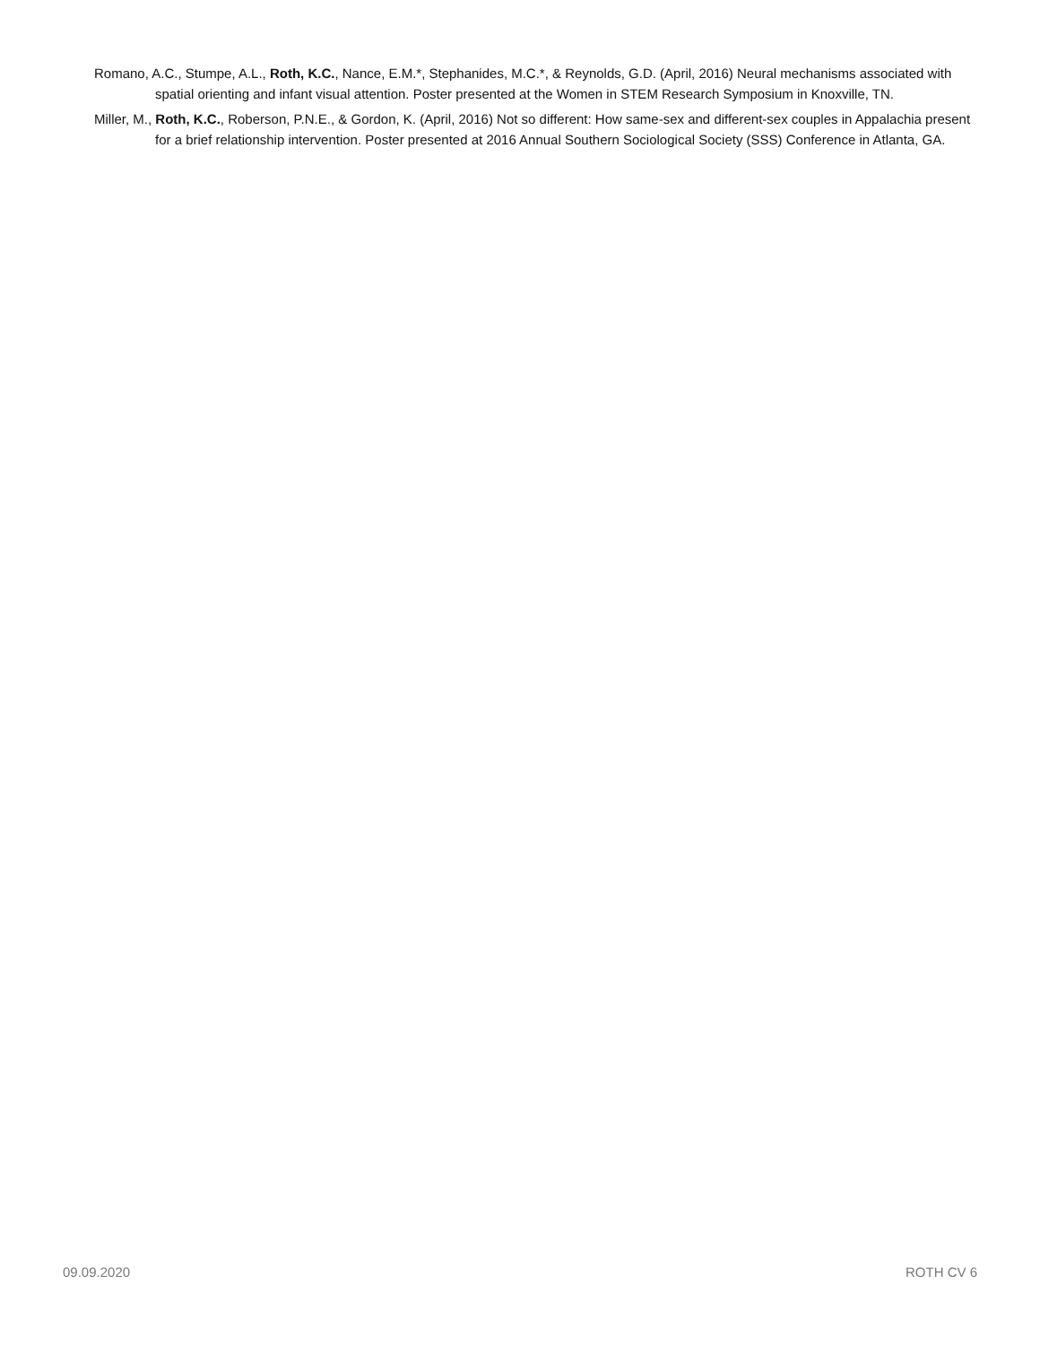Romano, A.C., Stumpe, A.L., Roth, K.C., Nance, E.M.*, Stephanides, M.C.*, & Reynolds, G.D. (April, 2016) Neural mechanisms associated with spatial orienting and infant visual attention. Poster presented at the Women in STEM Research Symposium in Knoxville, TN.
Miller, M., Roth, K.C., Roberson, P.N.E., & Gordon, K. (April, 2016) Not so different: How same-sex and different-sex couples in Appalachia present for a brief relationship intervention. Poster presented at 2016 Annual Southern Sociological Society (SSS) Conference in Atlanta, GA.
09.09.2020 ROTH CV 6